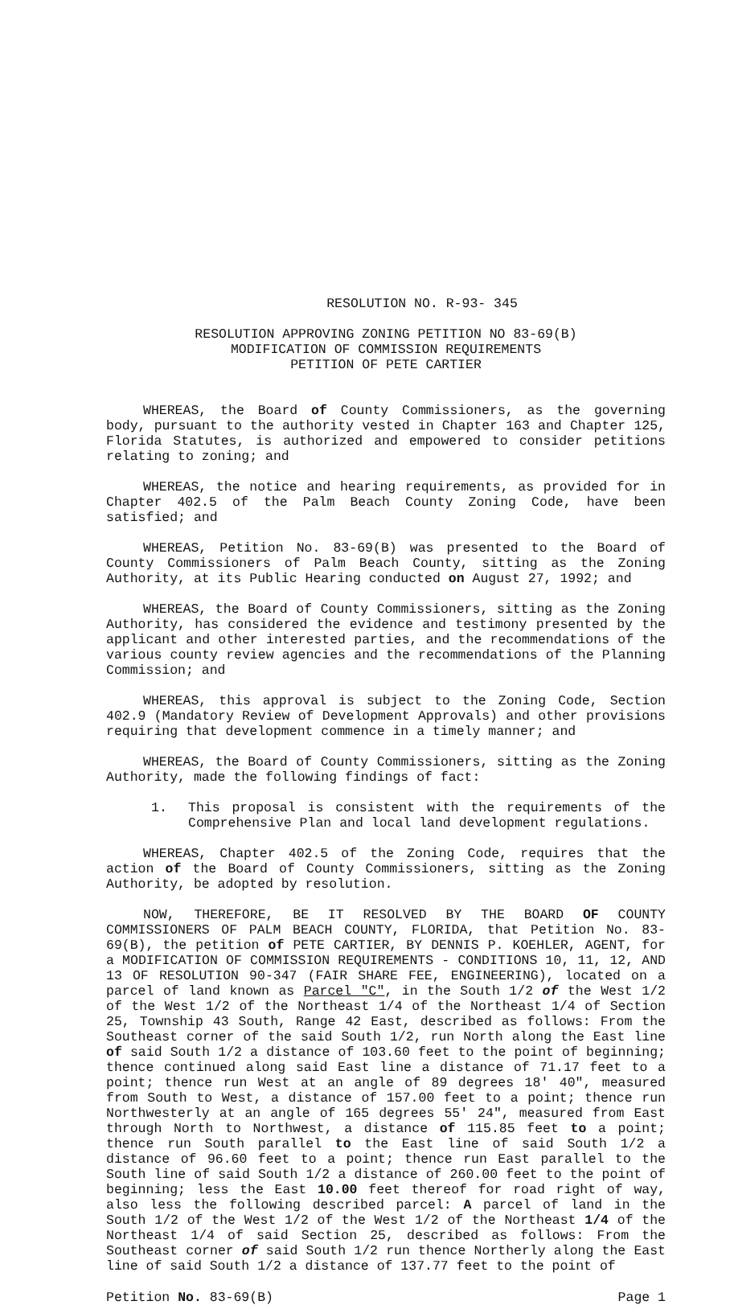RESOLUTION NO. R-93- 345
RESOLUTION APPROVING ZONING PETITION NO 83-69(B)
MODIFICATION OF COMMISSION REQUIREMENTS
PETITION OF PETE CARTIER
WHEREAS, the Board of County Commissioners, as the governing body, pursuant to the authority vested in Chapter 163 and Chapter 125, Florida Statutes, is authorized and empowered to consider petitions relating to zoning; and
WHEREAS, the notice and hearing requirements, as provided for in Chapter 402.5 of the Palm Beach County Zoning Code, have been satisfied; and
WHEREAS, Petition No. 83-69(B) was presented to the Board of County Commissioners of Palm Beach County, sitting as the Zoning Authority, at its Public Hearing conducted on August 27, 1992; and
WHEREAS, the Board of County Commissioners, sitting as the Zoning Authority, has considered the evidence and testimony presented by the applicant and other interested parties, and the recommendations of the various county review agencies and the recommendations of the Planning Commission; and
WHEREAS, this approval is subject to the Zoning Code, Section 402.9 (Mandatory Review of Development Approvals) and other provisions requiring that development commence in a timely manner; and
WHEREAS, the Board of County Commissioners, sitting as the Zoning Authority, made the following findings of fact:
1. This proposal is consistent with the requirements of the Comprehensive Plan and local land development regulations.
WHEREAS, Chapter 402.5 of the Zoning Code, requires that the action of the Board of County Commissioners, sitting as the Zoning Authority, be adopted by resolution.
NOW, THEREFORE, BE IT RESOLVED BY THE BOARD OF COUNTY COMMISSIONERS OF PALM BEACH COUNTY, FLORIDA, that Petition No. 83-69(B), the petition of PETE CARTIER, BY DENNIS P. KOEHLER, AGENT, for a MODIFICATION OF COMMISSION REQUIREMENTS - CONDITIONS 10, 11, 12, AND 13 OF RESOLUTION 90-347 (FAIR SHARE FEE, ENGINEERING), located on a parcel of land known as Parcel "C", in the South 1/2 of the West 1/2 of the West 1/2 of the Northeast 1/4 of the Northeast 1/4 of Section 25, Township 43 South, Range 42 East, described as follows: From the Southeast corner of the said South 1/2, run North along the East line of said South 1/2 a distance of 103.60 feet to the point of beginning; thence continued along said East line a distance of 71.17 feet to a point; thence run West at an angle of 89 degrees 18' 40", measured from South to West, a distance of 157.00 feet to a point; thence run Northwesterly at an angle of 165 degrees 55' 24", measured from East through North to Northwest, a distance of 115.85 feet to a point; thence run South parallel to the East line of said South 1/2 a distance of 96.60 feet to a point; thence run East parallel to the South line of said South 1/2 a distance of 260.00 feet to the point of beginning; less the East 10.00 feet thereof for road right of way, also less the following described parcel: A parcel of land in the South 1/2 of the West 1/2 of the West 1/2 of the Northeast 1/4 of the Northeast 1/4 of said Section 25, described as follows: From the Southeast corner of said South 1/2 run thence Northerly along the East line of said South 1/2 a distance of 137.77 feet to the point of
Petition No. 83-69(B) Page 1